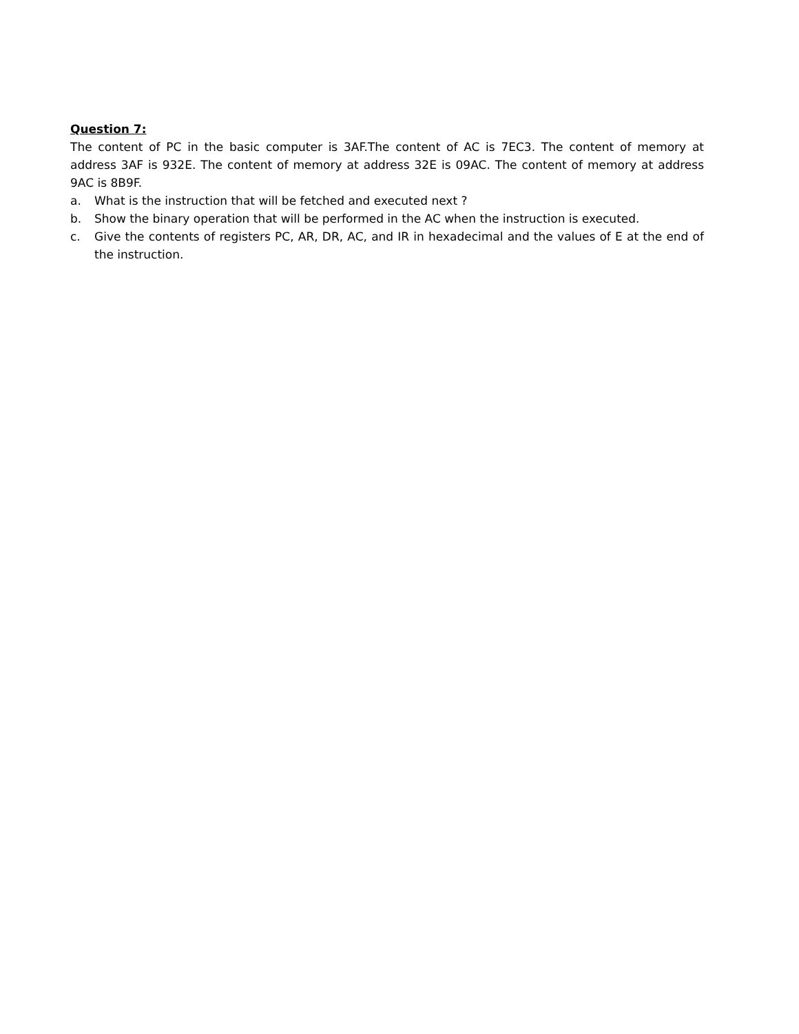Question 7:
The content of PC in the basic computer is 3AF.The content of AC is 7EC3. The content of memory at address 3AF is 932E. The content of memory at address 32E is 09AC. The content of memory at address 9AC is 8B9F.
a. What is the instruction that will be fetched and executed next ?
b. Show the binary operation that will be performed in the AC when the instruction is executed.
c. Give the contents of registers PC, AR, DR, AC, and IR in hexadecimal and the values of E at the end of the instruction.